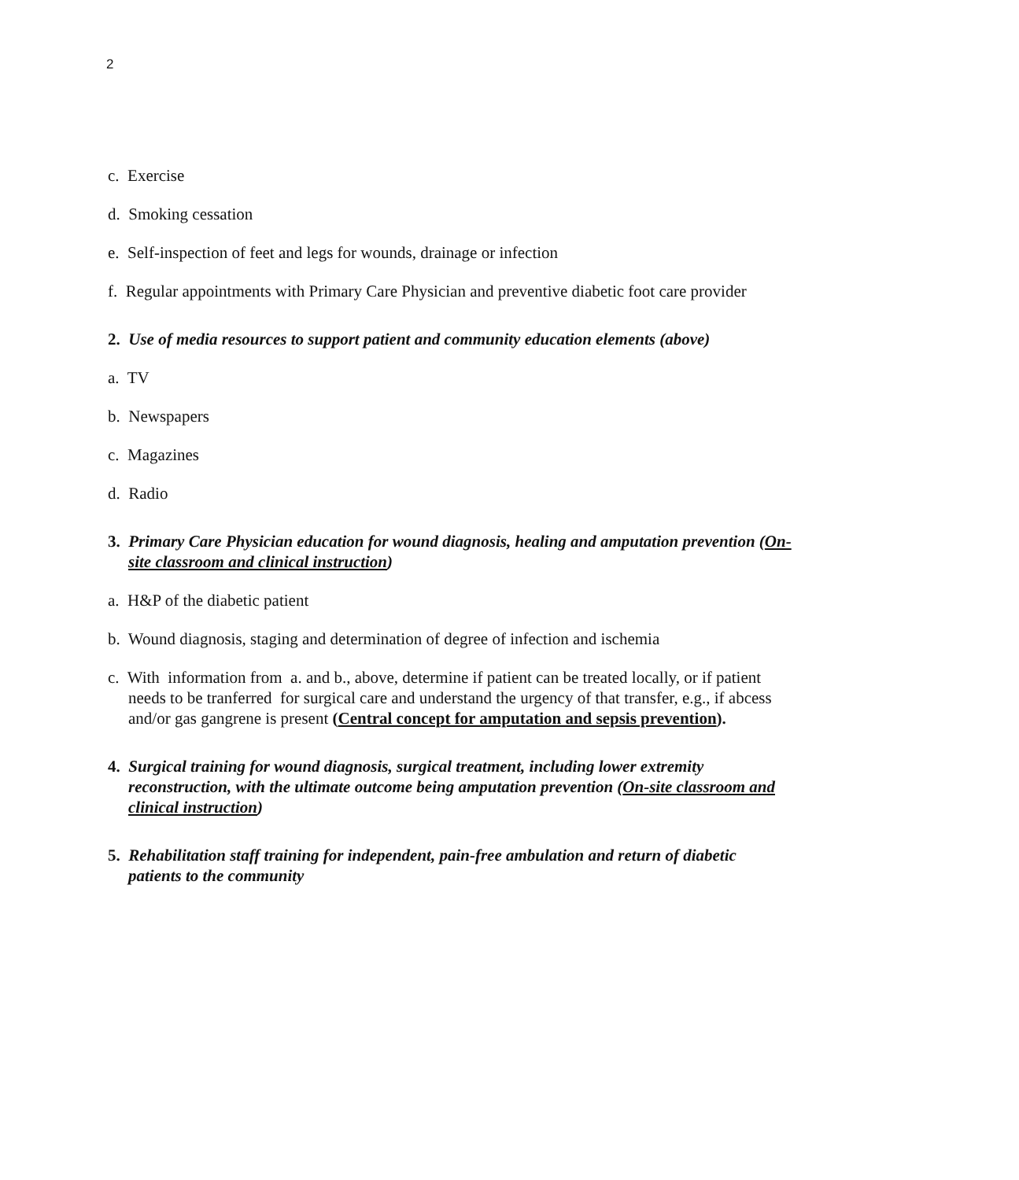2
c. Exercise
d. Smoking cessation
e. Self-inspection of feet and legs for wounds, drainage or infection
f. Regular appointments with Primary Care Physician and preventive diabetic foot care provider
2. Use of media resources to support patient and community education elements (above)
a. TV
b. Newspapers
c. Magazines
d. Radio
3. Primary Care Physician education for wound diagnosis, healing and amputation prevention (On-site classroom and clinical instruction)
a. H&P of the diabetic patient
b. Wound diagnosis, staging and determination of degree of infection and ischemia
c. With information from a. and b., above, determine if patient can be treated locally, or if patient needs to be tranferred for surgical care and understand the urgency of that transfer, e.g., if abcess and/or gas gangrene is present (Central concept for amputation and sepsis prevention).
4. Surgical training for wound diagnosis, surgical treatment, including lower extremity reconstruction, with the ultimate outcome being amputation prevention (On-site classroom and clinical instruction)
5. Rehabilitation staff training for independent, pain-free ambulation and return of diabetic patients to the community